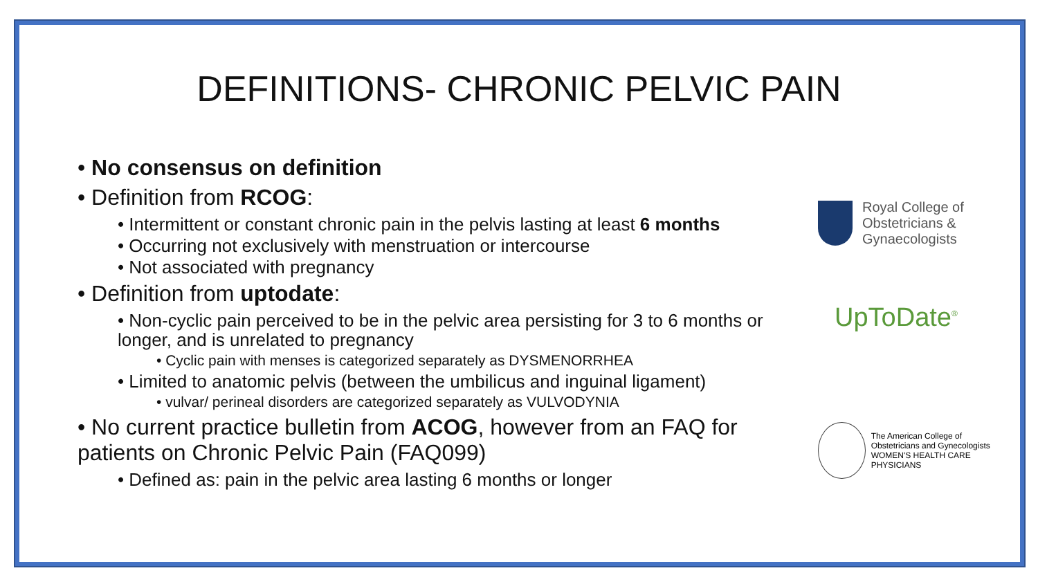DEFINITIONS- CHRONIC PELVIC PAIN
• No consensus on definition
• Definition from RCOG:
• Intermittent or constant chronic pain in the pelvis lasting at least 6 months
• Occurring not exclusively with menstruation or intercourse
• Not associated with pregnancy
• Definition from uptodate:
• Non-cyclic pain perceived to be in the pelvic area persisting for 3 to 6 months or longer, and is unrelated to pregnancy
• Cyclic pain with menses is categorized separately as DYSMENORRHEA
• Limited to anatomic pelvis (between the umbilicus and inguinal ligament)
• vulvar/ perineal disorders are categorized separately as VULVODYNIA
• No current practice bulletin from ACOG, however from an FAQ for patients on Chronic Pelvic Pain (FAQ099)
• Defined as: pain in the pelvic area lasting 6 months or longer
Royal College of
Obstetricians &
Gynaecologists
UpToDate<sup>®</sup>
The American College of
Obstetricians and Gynecologists
WOMEN'S HEALTH CARE PHYSICIANS